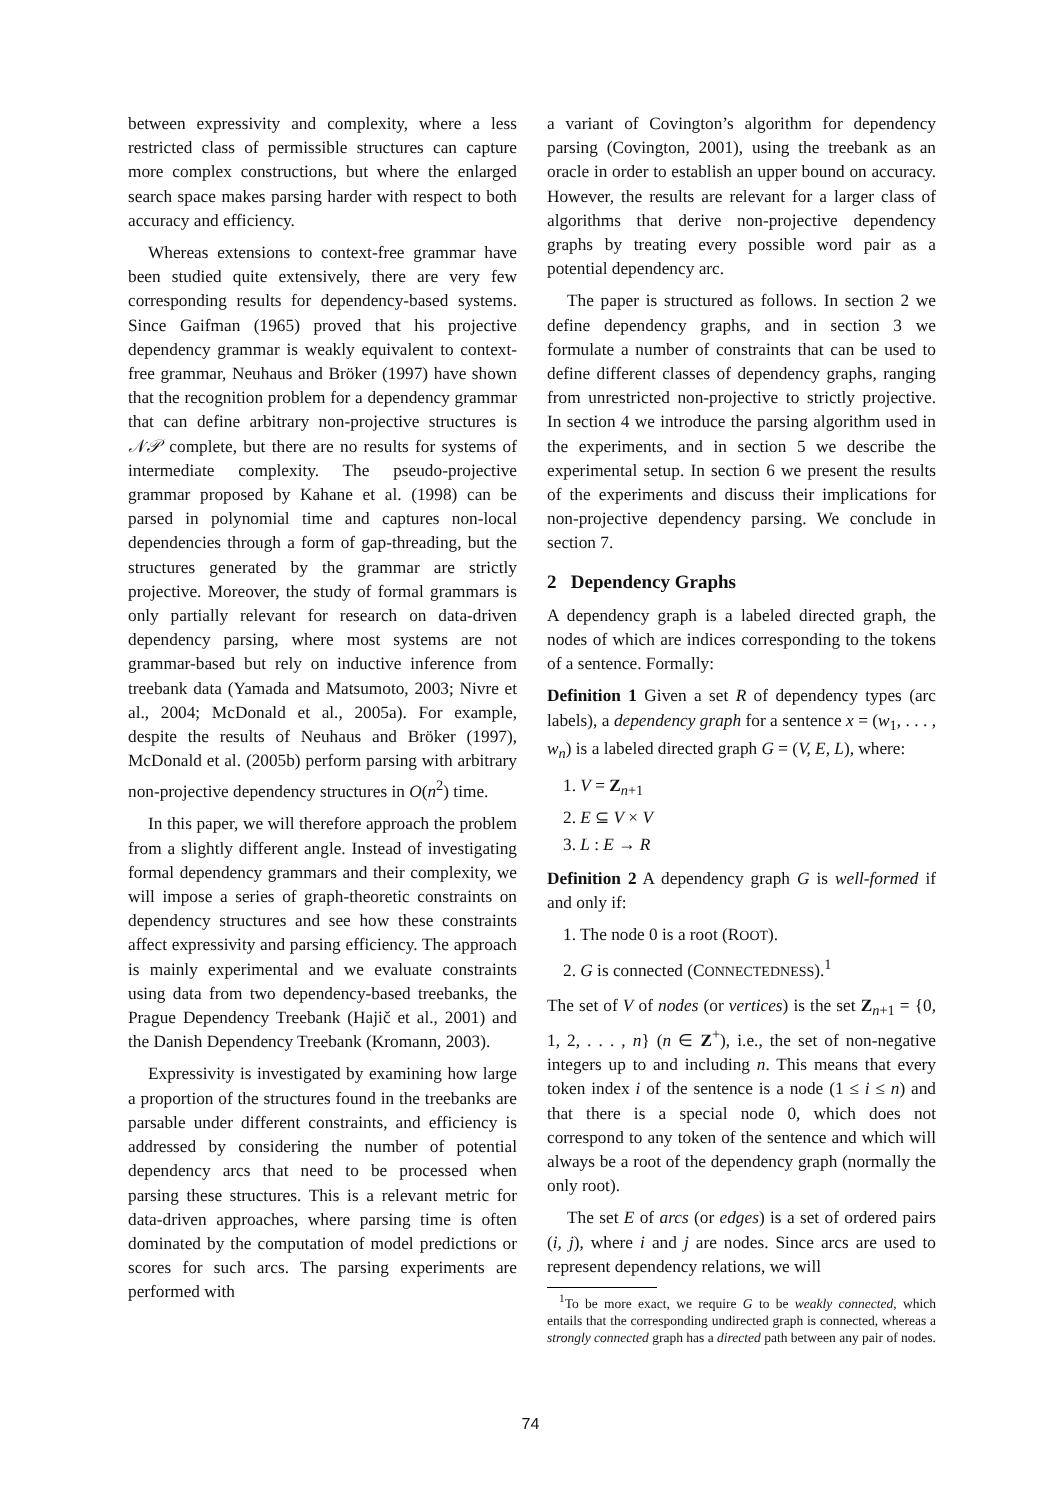between expressivity and complexity, where a less restricted class of permissible structures can capture more complex constructions, but where the enlarged search space makes parsing harder with respect to both accuracy and efficiency.
Whereas extensions to context-free grammar have been studied quite extensively, there are very few corresponding results for dependency-based systems. Since Gaifman (1965) proved that his projective dependency grammar is weakly equivalent to context-free grammar, Neuhaus and Bröker (1997) have shown that the recognition problem for a dependency grammar that can define arbitrary non-projective structures is 𝒩𝒫 complete, but there are no results for systems of intermediate complexity. The pseudo-projective grammar proposed by Kahane et al. (1998) can be parsed in polynomial time and captures non-local dependencies through a form of gap-threading, but the structures generated by the grammar are strictly projective. Moreover, the study of formal grammars is only partially relevant for research on data-driven dependency parsing, where most systems are not grammar-based but rely on inductive inference from treebank data (Yamada and Matsumoto, 2003; Nivre et al., 2004; McDonald et al., 2005a). For example, despite the results of Neuhaus and Bröker (1997), McDonald et al. (2005b) perform parsing with arbitrary non-projective dependency structures in O(n<sup>2</sup>) time.
In this paper, we will therefore approach the problem from a slightly different angle. Instead of investigating formal dependency grammars and their complexity, we will impose a series of graph-theoretic constraints on dependency structures and see how these constraints affect expressivity and parsing efficiency. The approach is mainly experimental and we evaluate constraints using data from two dependency-based treebanks, the Prague Dependency Treebank (Hajič et al., 2001) and the Danish Dependency Treebank (Kromann, 2003).
Expressivity is investigated by examining how large a proportion of the structures found in the treebanks are parsable under different constraints, and efficiency is addressed by considering the number of potential dependency arcs that need to be processed when parsing these structures. This is a relevant metric for data-driven approaches, where parsing time is often dominated by the computation of model predictions or scores for such arcs. The parsing experiments are performed with
a variant of Covington’s algorithm for dependency parsing (Covington, 2001), using the treebank as an oracle in order to establish an upper bound on accuracy. However, the results are relevant for a larger class of algorithms that derive non-projective dependency graphs by treating every possible word pair as a potential dependency arc.
The paper is structured as follows. In section 2 we define dependency graphs, and in section 3 we formulate a number of constraints that can be used to define different classes of dependency graphs, ranging from unrestricted non-projective to strictly projective. In section 4 we introduce the parsing algorithm used in the experiments, and in section 5 we describe the experimental setup. In section 6 we present the results of the experiments and discuss their implications for non-projective dependency parsing. We conclude in section 7.
2 Dependency Graphs
A dependency graph is a labeled directed graph, the nodes of which are indices corresponding to the tokens of a sentence. Formally:
Definition 1 Given a set R of dependency types (arc labels), a dependency graph for a sentence x = (w<sub>1</sub>, . . . , w<sub>n</sub>) is a labeled directed graph G = (V, E, L), where:
1. V = Z<sub>n+1</sub>
2. E ⊆ V × V
3. L : E → R
Definition 2 A dependency graph G is well-formed if and only if:
1. The node 0 is a root (ROOT).
2. G is connected (CONNECTEDNESS).<sup>1</sup>
The set of V of nodes (or vertices) is the set Z<sub>n+1</sub> = {0, 1, 2, . . . , n} (n ∈ Z<sup>+</sup>), i.e., the set of non-negative integers up to and including n. This means that every token index i of the sentence is a node (1 ≤ i ≤ n) and that there is a special node 0, which does not correspond to any token of the sentence and which will always be a root of the dependency graph (normally the only root).
The set E of arcs (or edges) is a set of ordered pairs (i, j), where i and j are nodes. Since arcs are used to represent dependency relations, we will
<sup>1</sup> To be more exact, we require G to be weakly connected, which entails that the corresponding undirected graph is connected, whereas a strongly connected graph has a directed path between any pair of nodes.
74